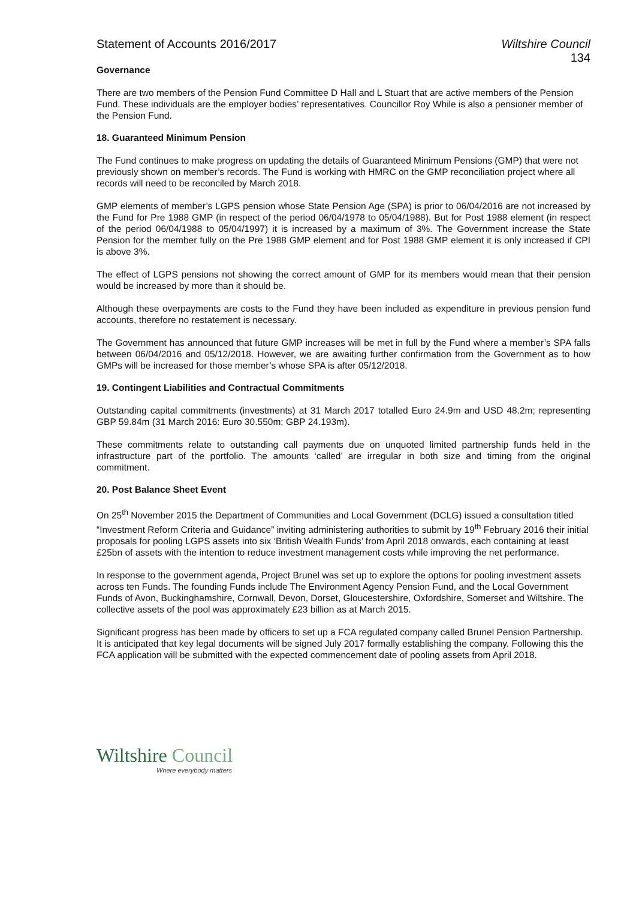Statement of Accounts 2016/2017
Wiltshire Council
134
Governance
There are two members of the Pension Fund Committee D Hall and L Stuart that are active members of the Pension Fund. These individuals are the employer bodies’ representatives. Councillor Roy While is also a pensioner member of the Pension Fund.
18. Guaranteed Minimum Pension
The Fund continues to make progress on updating the details of Guaranteed Minimum Pensions (GMP) that were not previously shown on member’s records. The Fund is working with HMRC on the GMP reconciliation project where all records will need to be reconciled by March 2018.
GMP elements of member’s LGPS pension whose State Pension Age (SPA) is prior to 06/04/2016 are not increased by the Fund for Pre 1988 GMP (in respect of the period 06/04/1978 to 05/04/1988). But for Post 1988 element (in respect of the period 06/04/1988 to 05/04/1997) it is increased by a maximum of 3%. The Government increase the State Pension for the member fully on the Pre 1988 GMP element and for Post 1988 GMP element it is only increased if CPI is above 3%.
The effect of LGPS pensions not showing the correct amount of GMP for its members would mean that their pension would be increased by more than it should be.
Although these overpayments are costs to the Fund they have been included as expenditure in previous pension fund accounts, therefore no restatement is necessary.
The Government has announced that future GMP increases will be met in full by the Fund where a member’s SPA falls between 06/04/2016 and 05/12/2018. However, we are awaiting further confirmation from the Government as to how GMPs will be increased for those member’s whose SPA is after 05/12/2018.
19. Contingent Liabilities and Contractual Commitments
Outstanding capital commitments (investments) at 31 March 2017 totalled Euro 24.9m and USD 48.2m; representing GBP 59.84m (31 March 2016: Euro 30.550m; GBP 24.193m).
These commitments relate to outstanding call payments due on unquoted limited partnership funds held in the infrastructure part of the portfolio. The amounts ‘called’ are irregular in both size and timing from the original commitment.
20. Post Balance Sheet Event
On 25<sup>th</sup> November 2015 the Department of Communities and Local Government (DCLG) issued a consultation titled “Investment Reform Criteria and Guidance” inviting administering authorities to submit by 19<sup>th</sup> February 2016 their initial proposals for pooling LGPS assets into six ‘British Wealth Funds’ from April 2018 onwards, each containing at least £25bn of assets with the intention to reduce investment management costs while improving the net performance.
In response to the government agenda, Project Brunel was set up to explore the options for pooling investment assets across ten Funds. The founding Funds include The Environment Agency Pension Fund, and the Local Government Funds of Avon, Buckinghamshire, Cornwall, Devon, Dorset, Gloucestershire, Oxfordshire, Somerset and Wiltshire. The collective assets of the pool was approximately £23 billion as at March 2015.
Significant progress has been made by officers to set up a FCA regulated company called Brunel Pension Partnership. It is anticipated that key legal documents will be signed July 2017 formally establishing the company. Following this the FCA application will be submitted with the expected commencement date of pooling assets from April 2018.
Wiltshire Council
Where everybody matters